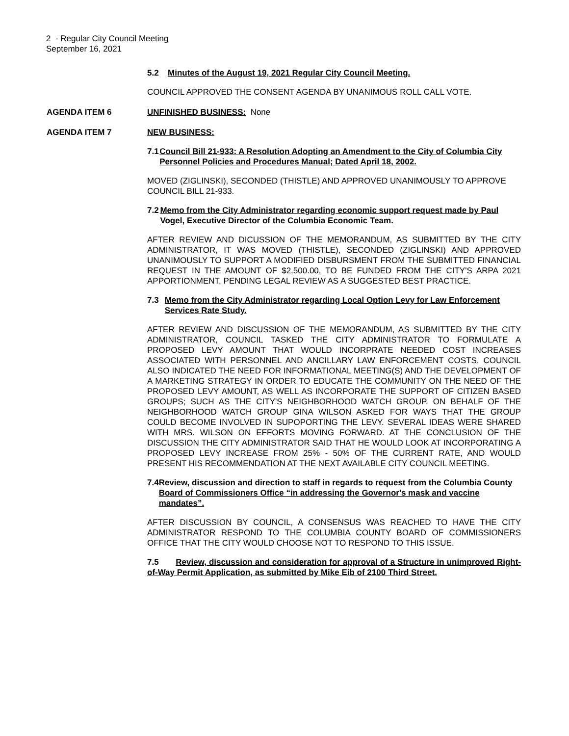2 - Regular City Council Meeting
September 16, 2021
5.2 Minutes of the August 19, 2021 Regular City Council Meeting.
COUNCIL APPROVED THE CONSENT AGENDA BY UNANIMOUS ROLL CALL VOTE.
AGENDA ITEM 6 UNFINISHED BUSINESS: None
AGENDA ITEM 7 NEW BUSINESS:
7.1 Council Bill 21-933: A Resolution Adopting an Amendment to the City of Columbia City Personnel Policies and Procedures Manual; Dated April 18, 2002.
MOVED (ZIGLINSKI), SECONDED (THISTLE) AND APPROVED UNANIMOUSLY TO APPROVE COUNCIL BILL 21-933.
7.2 Memo from the City Administrator regarding economic support request made by Paul Vogel, Executive Director of the Columbia Economic Team.
AFTER REVIEW AND DICUSSION OF THE MEMORANDUM, AS SUBMITTED BY THE CITY ADMINISTRATOR, IT WAS MOVED (THISTLE), SECONDED (ZIGLINSKI) AND APPROVED UNANIMOUSLY TO SUPPORT A MODIFIED DISBURSMENT FROM THE SUBMITTED FINANCIAL REQUEST IN THE AMOUNT OF $2,500.00, TO BE FUNDED FROM THE CITY'S ARPA 2021 APPORTIONMENT, PENDING LEGAL REVIEW AS A SUGGESTED BEST PRACTICE.
7.3 Memo from the City Administrator regarding Local Option Levy for Law Enforcement Services Rate Study.
AFTER REVIEW AND DISCUSSION OF THE MEMORANDUM, AS SUBMITTED BY THE CITY ADMINISTRATOR, COUNCIL TASKED THE CITY ADMINISTRATOR TO FORMULATE A PROPOSED LEVY AMOUNT THAT WOULD INCORPRATE NEEDED COST INCREASES ASSOCIATED WITH PERSONNEL AND ANCILLARY LAW ENFORCEMENT COSTS. COUNCIL ALSO INDICATED THE NEED FOR INFORMATIONAL MEETING(S) AND THE DEVELOPMENT OF A MARKETING STRATEGY IN ORDER TO EDUCATE THE COMMUNITY ON THE NEED OF THE PROPOSED LEVY AMOUNT, AS WELL AS INCORPORATE THE SUPPORT OF CITIZEN BASED GROUPS; SUCH AS THE CITY'S NEIGHBORHOOD WATCH GROUP. ON BEHALF OF THE NEIGHBORHOOD WATCH GROUP GINA WILSON ASKED FOR WAYS THAT THE GROUP COULD BECOME INVOLVED IN SUPOPORTING THE LEVY. SEVERAL IDEAS WERE SHARED WITH MRS. WILSON ON EFFORTS MOVING FORWARD. AT THE CONCLUSION OF THE DISCUSSION THE CITY ADMINISTRATOR SAID THAT HE WOULD LOOK AT INCORPORATING A PROPOSED LEVY INCREASE FROM 25% - 50% OF THE CURRENT RATE, AND WOULD PRESENT HIS RECOMMENDATION AT THE NEXT AVAILABLE CITY COUNCIL MEETING.
7.4 Review, discussion and direction to staff in regards to request from the Columbia County Board of Commissioners Office “in addressing the Governor's mask and vaccine mandates”.
AFTER DISCUSSION BY COUNCIL, A CONSENSUS WAS REACHED TO HAVE THE CITY ADMINISTRATOR RESPOND TO THE COLUMBIA COUNTY BOARD OF COMMISSIONERS OFFICE THAT THE CITY WOULD CHOOSE NOT TO RESPOND TO THIS ISSUE.
7.5 Review, discussion and consideration for approval of a Structure in unimproved Right-of-Way Permit Application, as submitted by Mike Eib of 2100 Third Street.